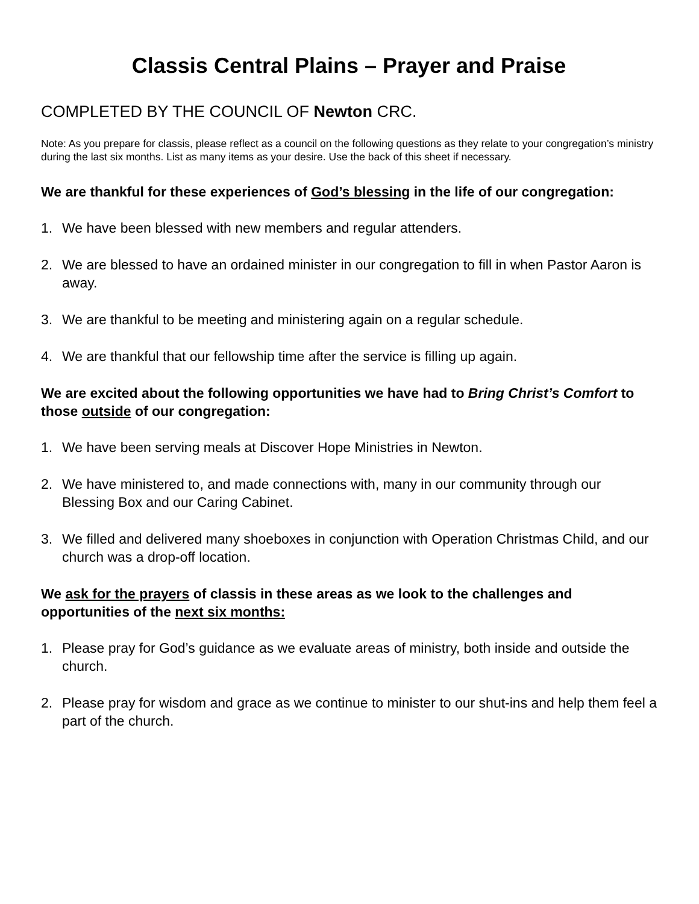Classis Central Plains – Prayer and Praise
COMPLETED BY THE COUNCIL OF Newton CRC.
Note: As you prepare for classis, please reflect as a council on the following questions as they relate to your congregation’s ministry during the last six months. List as many items as your desire. Use the back of this sheet if necessary.
We are thankful for these experiences of God’s blessing in the life of our congregation:
1. We have been blessed with new members and regular attenders.
2. We are blessed to have an ordained minister in our congregation to fill in when Pastor Aaron is away.
3. We are thankful to be meeting and ministering again on a regular schedule.
4. We are thankful that our fellowship time after the service is filling up again.
We are excited about the following opportunities we have had to Bring Christ’s Comfort to those outside of our congregation:
1. We have been serving meals at Discover Hope Ministries in Newton.
2. We have ministered to, and made connections with, many in our community through our Blessing Box and our Caring Cabinet.
3. We filled and delivered many shoeboxes in conjunction with Operation Christmas Child, and our church was a drop-off location.
We ask for the prayers of classis in these areas as we look to the challenges and opportunities of the next six months:
1. Please pray for God’s guidance as we evaluate areas of ministry, both inside and outside the church.
2. Please pray for wisdom and grace as we continue to minister to our shut-ins and help them feel a part of the church.